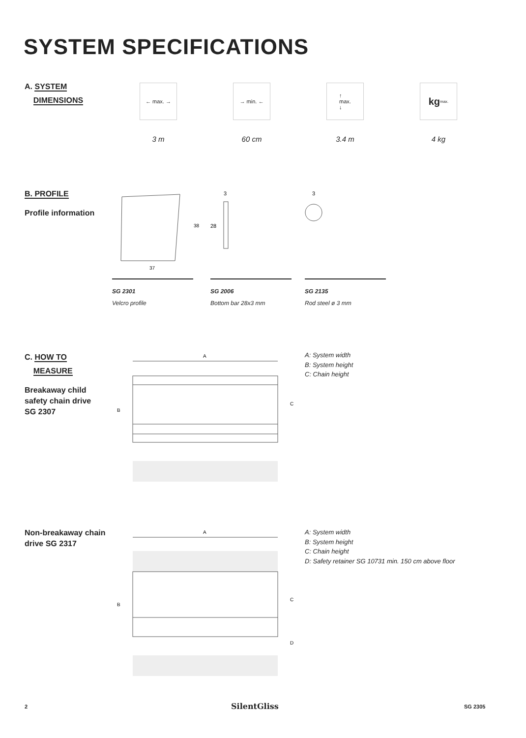SYSTEM SPECIFICATIONS
A. SYSTEM
DIMENSIONS
← max. → → min. ←
↑
max.
↓
kg max.
3 m 60 cm 3.4 m 4 kg
B. PROFILE
Profile information
38
37
3
28
3
SG 2301
Velcro profile
SG 2006
Bottom bar 28x3 mm
SG 2135
Rod steel ø 3 mm
C. HOW TO
MEASURE
Breakaway child
safety chain drive
SG 2307
A
B
C
A: System width
B: System height
C: Chain height
Non-breakaway chain
drive SG 2317
A
B
C
D
A: System width
B: System height
C: Chain height
D: Safety retainer SG 10731 min. 150 cm above floor
2 SilentGliss SG 2305